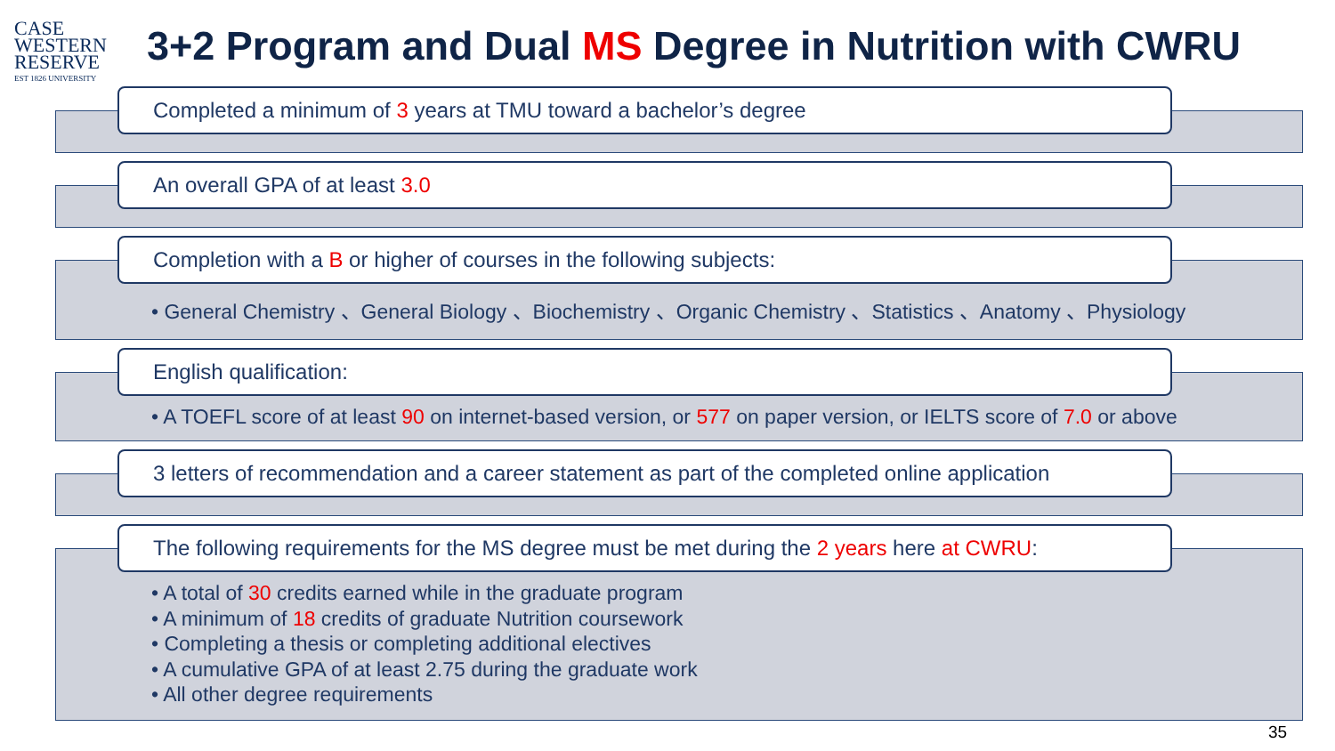CASE
WESTERN
RESERVE
EST 1826 UNIVERSITY
3+2 Program and Dual MS Degree in Nutrition with CWRU
Completed a minimum of 3 years at TMU toward a bachelor’s degree
An overall GPA of at least 3.0
Completion with a B or higher of courses in the following subjects:
• General Chemistry 、General Biology 、Biochemistry 、Organic Chemistry 、Statistics 、Anatomy 、Physiology
English qualification:
• A TOEFL score of at least 90 on internet-based version, or 577 on paper version, or IELTS score of 7.0 or above
3 letters of recommendation and a career statement as part of the completed online application
The following requirements for the MS degree must be met during the 2 years here at CWRU:
• A total of 30 credits earned while in the graduate program
• A minimum of 18 credits of graduate Nutrition coursework
• Completing a thesis or completing additional electives
• A cumulative GPA of at least 2.75 during the graduate work
• All other degree requirements
35